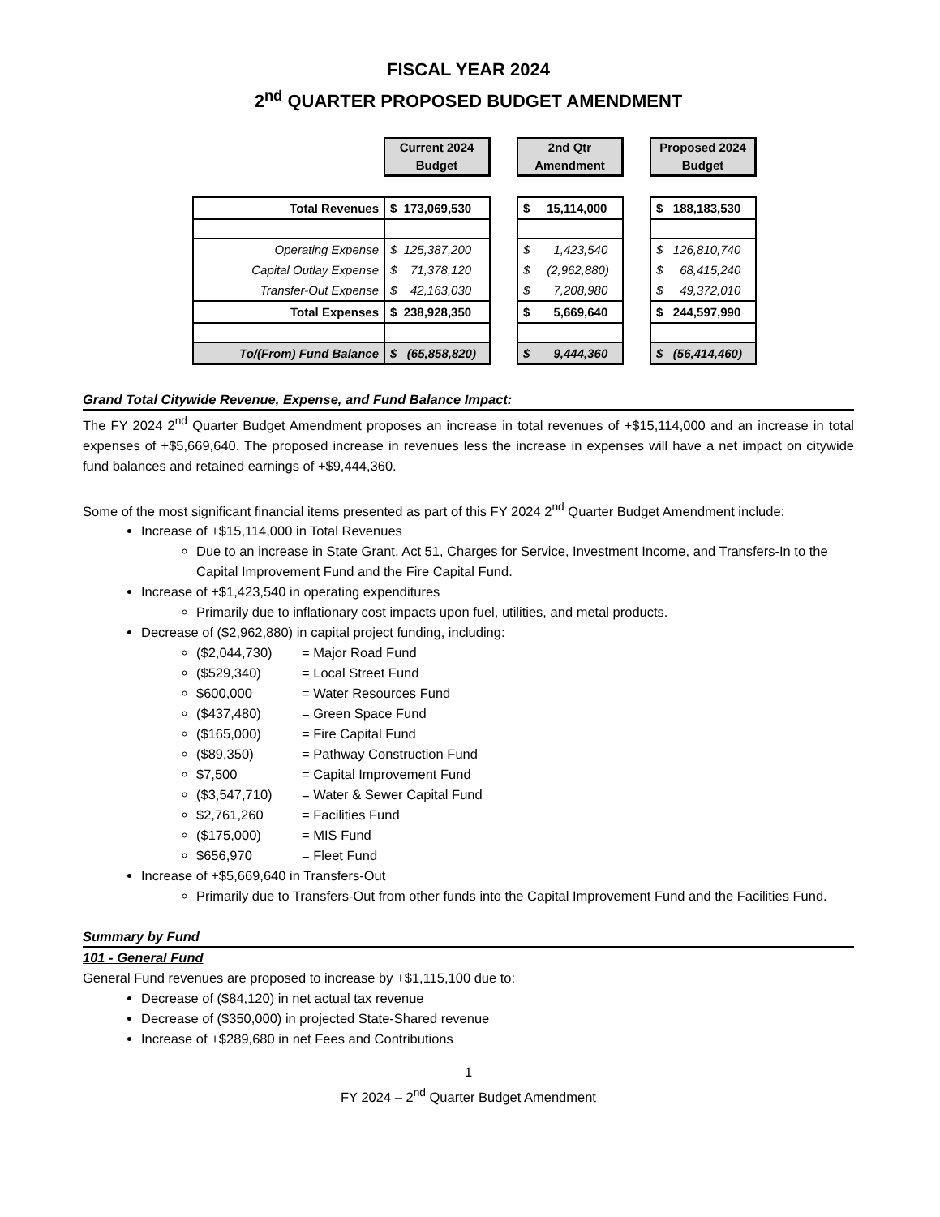FISCAL YEAR 2024
2<sup>nd</sup> QUARTER PROPOSED BUDGET AMENDMENT
| | Current 2024 Budget | | 2nd Qtr Amendment | | Proposed 2024 Budget |
| Total Revenues | $ 173,069,530 | | $ 15,114,000 | | $ 188,183,530 |
| Operating Expense | $ 125,387,200 | | $ 1,423,540 | | $ 126,810,740 |
| Capital Outlay Expense | $ 71,378,120 | | $ (2,962,880) | | $ 68,415,240 |
| Transfer-Out Expense | $ 42,163,030 | | $ 7,208,980 | | $ 49,372,010 |
| Total Expenses | $ 238,928,350 | | $ 5,669,640 | | $ 244,597,990 |
| To/(From) Fund Balance | $ (65,858,820) | | $ 9,444,360 | | $ (56,414,460) |
Grand Total Citywide Revenue, Expense, and Fund Balance Impact:
The FY 2024 2<sup>nd</sup> Quarter Budget Amendment proposes an increase in total revenues of +$15,114,000 and an increase in total expenses of +$5,669,640. The proposed increase in revenues less the increase in expenses will have a net impact on citywide fund balances and retained earnings of +$9,444,360.
Some of the most significant financial items presented as part of this FY 2024 2<sup>nd</sup> Quarter Budget Amendment include:
Increase of +$15,114,000 in Total Revenues
Due to an increase in State Grant, Act 51, Charges for Service, Investment Income, and Transfers-In to the Capital Improvement Fund and the Fire Capital Fund.
Increase of +$1,423,540 in operating expenditures
Primarily due to inflationary cost impacts upon fuel, utilities, and metal products.
Decrease of ($2,962,880) in capital project funding, including:
($2,044,730) = Major Road Fund
($529,340) = Local Street Fund
$600,000 = Water Resources Fund
($437,480) = Green Space Fund
($165,000) = Fire Capital Fund
($89,350) = Pathway Construction Fund
$7,500 = Capital Improvement Fund
($3,547,710) = Water & Sewer Capital Fund
$2,761,260 = Facilities Fund
($175,000) = MIS Fund
$656,970 = Fleet Fund
Increase of +$5,669,640 in Transfers-Out
Primarily due to Transfers-Out from other funds into the Capital Improvement Fund and the Facilities Fund.
Summary by Fund
101 - General Fund
General Fund revenues are proposed to increase by +$1,115,100 due to:
Decrease of ($84,120) in net actual tax revenue
Decrease of ($350,000) in projected State-Shared revenue
Increase of +$289,680 in net Fees and Contributions
1
FY 2024 – 2<sup>nd</sup> Quarter Budget Amendment